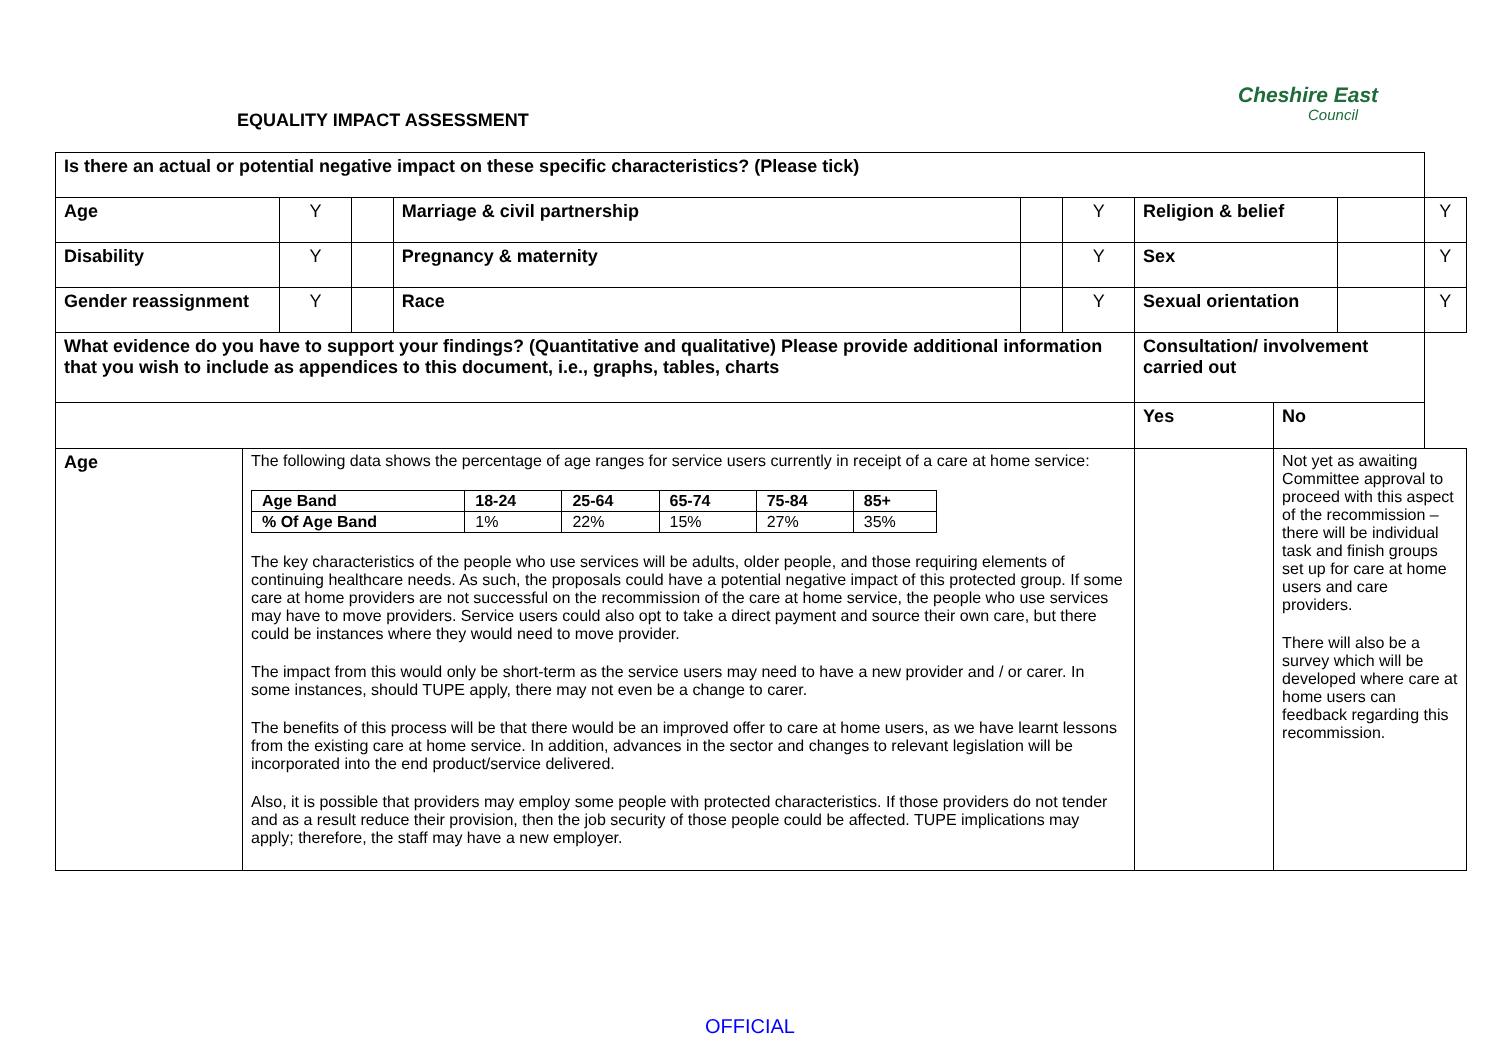Cheshire East
Council
EQUALITY IMPACT ASSESSMENT
| Is there an actual or potential negative impact on these specific characteristics? (Please tick) | | | | | | | | | | |
| Age | | Y | | Marriage & civil partnership | | Y | Religion & belief | | | Y |
| Disability | | Y | | Pregnancy & maternity | | Y | Sex | | | Y |
| Gender reassignment | | Y | | Race | | Y | Sexual orientation | | | Y |
| What evidence do you have to support your findings? (Quantitative and qualitative) Please provide additional information that you wish to include as appendices to this document, i.e., graphs, tables, charts | | | | | | | Consultation/ involvement carried out | | | |
| | | | | | | | Yes | No | | |
| Age | The following data shows the percentage of age ranges for service users currently in receipt of a care at home service: / Age Band / 18-24 / 25-64 / 65-74 / 75-84 / 85+ / / % Of Age Band / 1% / 22% / 15% / 27% / 35% / The key characteristics of the people who use services will be adults, older people, and those requiring elements of continuing healthcare needs. As such, the proposals could have a potential negative impact of this protected group. If some care at home providers are not successful on the recommission of the care at home service, the people who use services may have to move providers. Service users could also opt to take a direct payment and source their own care, but there could be instances where they would need to move provider. The impact from this would only be short-term as the service users may need to have a new provider and / or carer. In some instances, should TUPE apply, there may not even be a change to carer. The benefits of this process will be that there would be an improved offer to care at home users, as we have learnt lessons from the existing care at home service. In addition, advances in the sector and changes to relevant legislation will be incorporated into the end product/service delivered. Also, it is possible that providers may employ some people with protected characteristics. If those providers do not tender and as a result reduce their provision, then the job security of those people could be affected. TUPE implications may apply; therefore, the staff may have a new employer. | | | | | | | Not yet as awaiting Committee approval to proceed with this aspect of the recommission – there will be individual task and finish groups set up for care at home users and care providers. There will also be a survey which will be developed where care at home users can feedback regarding this recommission. | | |
OFFICIAL